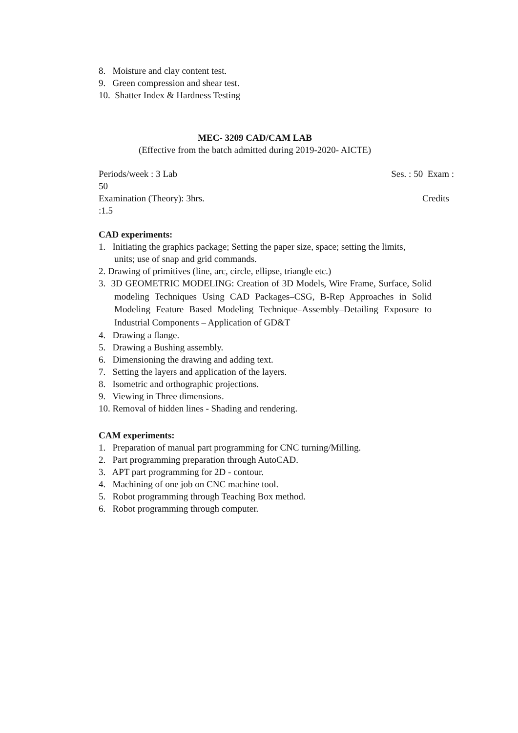8. Moisture and clay content test.
9. Green compression and shear test.
10. Shatter Index & Hardness Testing
MEC- 3209 CAD/CAM LAB
(Effective from the batch admitted during 2019-2020- AICTE)
Periods/week : 3 Lab Ses. : 50 Exam :
50
Examination (Theory): 3hrs. Credits
:1.5
CAD experiments:
1. Initiating the graphics package; Setting the paper size, space; setting the limits, units; use of snap and grid commands.
2. Drawing of primitives (line, arc, circle, ellipse, triangle etc.)
3. 3D GEOMETRIC MODELING: Creation of 3D Models, Wire Frame, Surface, Solid modeling Techniques Using CAD Packages–CSG, B-Rep Approaches in Solid Modeling Feature Based Modeling Technique–Assembly–Detailing Exposure to Industrial Components – Application of GD&T
4. Drawing a flange.
5. Drawing a Bushing assembly.
6. Dimensioning the drawing and adding text.
7. Setting the layers and application of the layers.
8. Isometric and orthographic projections.
9. Viewing in Three dimensions.
10. Removal of hidden lines - Shading and rendering.
CAM experiments:
1. Preparation of manual part programming for CNC turning/Milling.
2. Part programming preparation through AutoCAD.
3. APT part programming for 2D - contour.
4. Machining of one job on CNC machine tool.
5. Robot programming through Teaching Box method.
6. Robot programming through computer.